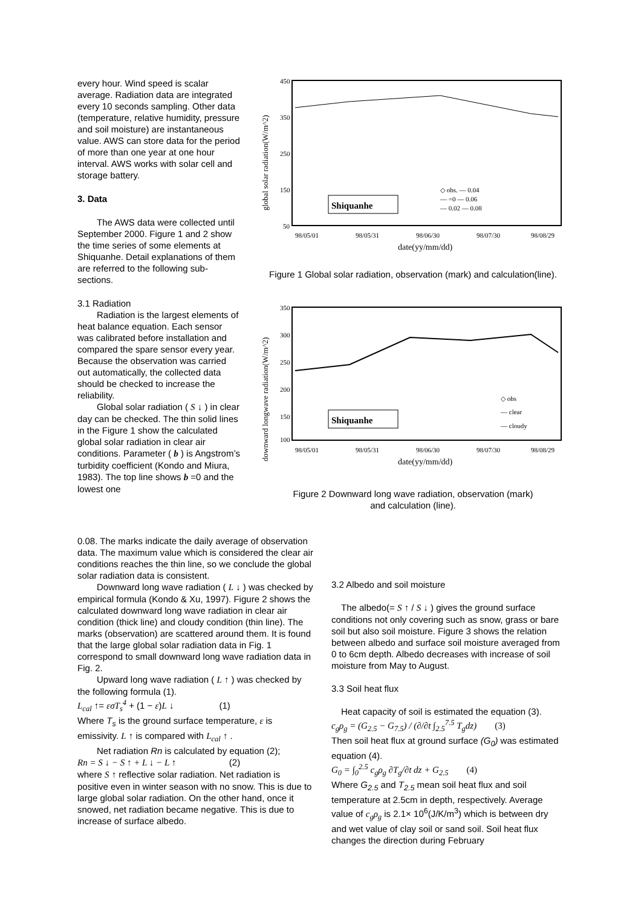every hour. Wind speed is scalar average. Radiation data are integrated every 10 seconds sampling. Other data (temperature, relative humidity, pressure and soil moisture) are instantaneous value. AWS can store data for the period of more than one year at one hour interval. AWS works with solar cell and storage battery.
3. Data
The AWS data were collected until September 2000. Figure 1 and 2 show the time series of some elements at Shiquanhe. Detail explanations of them are referred to the following sub-sections.
3.1 Radiation
Radiation is the largest elements of heat balance equation. Each sensor was calibrated before installation and compared the spare sensor every year. Because the observation was carried out automatically, the collected data should be checked to increase the reliability.
Global solar radiation ( S ↓ ) in clear day can be checked. The thin solid lines in the Figure 1 show the calculated global solar radiation in clear air conditions. Parameter ( b ) is Angstrom’s turbidity coefficient (Kondo and Miura, 1983). The top line shows b =0 and the lowest one
450
350
250
150
50
98/05/01
98/05/31
98/06/30
98/07/30
98/08/29
date(yy/mm/dd)
global solar radiation(W/m^2)
Shiquanhe
◇ obs. — 0.04
— =0 — 0.06
— 0.02 — 0.08
Figure 1 Global solar radiation, observation (mark) and calculation(line).
350
300
250
200
150
100
98/05/01
98/05/31
98/06/30
98/07/30
98/08/29
date(yy/mm/dd)
downward longwave radiation(W/m^2)
Shiquanhe
◇ obs
— clear
— cloudy
Figure 2 Downward long wave radiation, observation (mark)
and calculation (line).
0.08. The marks indicate the daily average of observation data. The maximum value which is considered the clear air conditions reaches the thin line, so we conclude the global solar radiation data is consistent.
Downward long wave radiation ( L ↓ ) was checked by empirical formula (Kondo & Xu, 1997). Figure 2 shows the calculated downward long wave radiation in clear air condition (thick line) and cloudy condition (thin line). The marks (observation) are scattered around them. It is found that the large global solar radiation data in Fig. 1 correspond to small downward long wave radiation data in Fig. 2.
Upward long wave radiation ( L ↑ ) was checked by the following formula (1).
L<sub>cal</sub> ↑= εσT<sub>s</sub><sup>4</sup> + (1 − ε)L ↓ (1)
Where T<sub>s</sub> is the ground surface temperature, ε is emissivity. L ↑ is compared with L<sub>cal</sub> ↑ .
Net radiation Rn is calculated by equation (2);
Rn = S ↓ − S ↑ + L ↓ − L ↑ (2)
where S ↑ reflective solar radiation. Net radiation is positive even in winter season with no snow. This is due to large global solar radiation. On the other hand, once it snowed, net radiation became negative. This is due to increase of surface albedo.
3.2 Albedo and soil moisture
The albedo(= S ↑ / S ↓ ) gives the ground surface conditions not only covering such as snow, grass or bare soil but also soil moisture. Figure 3 shows the relation between albedo and surface soil moisture averaged from 0 to 6cm depth. Albedo decreases with increase of soil moisture from May to August.
3.3 Soil heat flux
Heat capacity of soil is estimated the equation (3).
c<sub>g</sub>ρ<sub>g</sub> = (G<sub>2.5</sub> − G<sub>7.5</sub>) / (∂/∂t ∫<sub>2.5</sub><sup>7.5</sup> T<sub>g</sub>dz) (3)
Then soil heat flux at ground surface (G<sub>0</sub>) was estimated equation (4).
G<sub>0</sub> = ∫<sub>0</sub><sup>2.5</sup> c<sub>g</sub>ρ<sub>g</sub> ∂T<sub>g</sub>/∂t dz + G<sub>2.5</sub> (4)
Where G<sub>2.5</sub> and T<sub>2.5</sub> mean soil heat flux and soil temperature at 2.5cm in depth, respectively. Average value of c<sub>g</sub>ρ<sub>g</sub> is 2.1× 10<sup>6</sup>(J/K/m<sup>3</sup>) which is between dry and wet value of clay soil or sand soil. Soil heat flux changes the direction during February